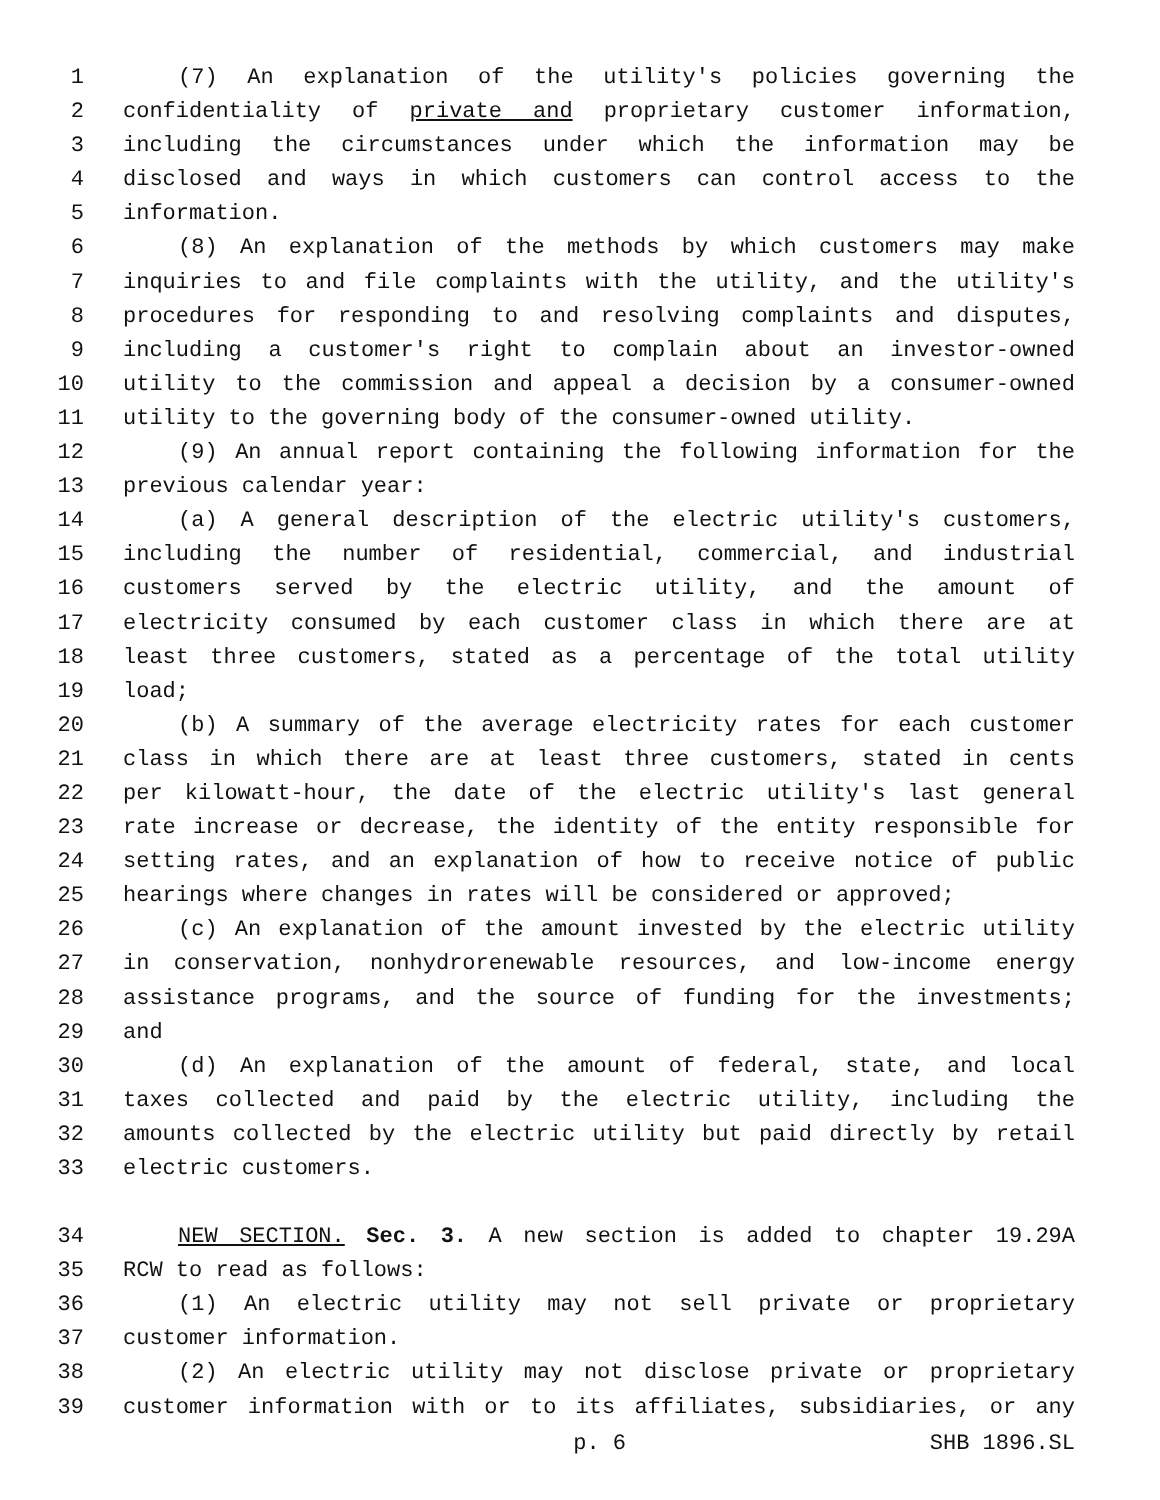1 (7) An explanation of the utility's policies governing the
2 confidentiality of private and proprietary customer information,
3 including the circumstances under which the information may be
4 disclosed and ways in which customers can control access to the
5 information.
6 (8) An explanation of the methods by which customers may make
7 inquiries to and file complaints with the utility, and the utility's
8 procedures for responding to and resolving complaints and disputes,
9 including a customer's right to complain about an investor-owned
10 utility to the commission and appeal a decision by a consumer-owned
11 utility to the governing body of the consumer-owned utility.
12 (9) An annual report containing the following information for the
13 previous calendar year:
14 (a) A general description of the electric utility's customers,
15 including the number of residential, commercial, and industrial
16 customers served by the electric utility, and the amount of
17 electricity consumed by each customer class in which there are at
18 least three customers, stated as a percentage of the total utility
19 load;
20 (b) A summary of the average electricity rates for each customer
21 class in which there are at least three customers, stated in cents
22 per kilowatt-hour, the date of the electric utility's last general
23 rate increase or decrease, the identity of the entity responsible for
24 setting rates, and an explanation of how to receive notice of public
25 hearings where changes in rates will be considered or approved;
26 (c) An explanation of the amount invested by the electric utility
27 in conservation, nonhydrorenewable resources, and low-income energy
28 assistance programs, and the source of funding for the investments;
29 and
30 (d) An explanation of the amount of federal, state, and local
31 taxes collected and paid by the electric utility, including the
32 amounts collected by the electric utility but paid directly by retail
33 electric customers.
34 NEW SECTION. Sec. 3. A new section is added to chapter 19.29A
35 RCW to read as follows:
36 (1) An electric utility may not sell private or proprietary
37 customer information.
38 (2) An electric utility may not disclose private or proprietary
39 customer information with or to its affiliates, subsidiaries, or any
p. 6 SHB 1896.SL